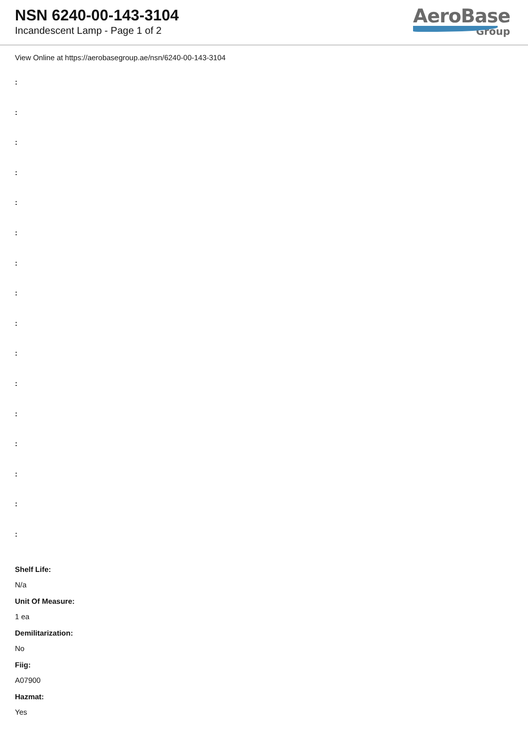NSN 6240-00-143-3104
Incandescent Lamp - Page 1 of 2
AeroBase
Group
View Online at https://aerobasegroup.ae/nsn/6240-00-143-3104
:
:
:
:
:
:
:
:
:
:
:
:
:
:
:
:
Shelf Life:
N/a
Unit Of Measure:
1 ea
Demilitarization:
No
Fiig:
A07900
Hazmat:
Yes